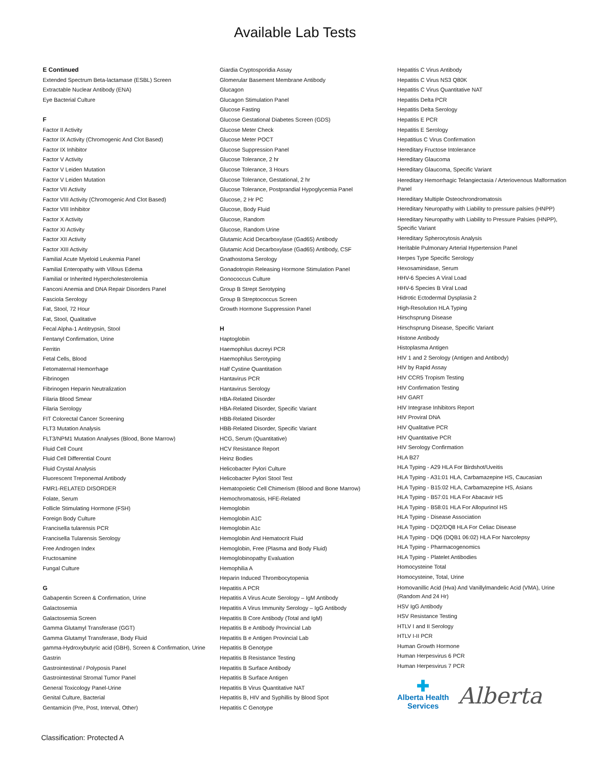Available Lab Tests
E Continued
Extended Spectrum Beta-lactamase (ESBL) Screen
Extractable Nuclear Antibody (ENA)
Eye Bacterial Culture
F
Factor II Activity
Factor IX Activity (Chromogenic And Clot Based)
Factor IX Inhibitor
Factor V Activity
Factor V Leiden Mutation
Factor V Leiden Mutation
Factor VII Activity
Factor VIII Activity (Chromogenic And Clot Based)
Factor VIII Inhibitor
Factor X Activity
Factor XI Activity
Factor XII Activity
Factor XIII Activity
Familial Acute Myeloid Leukemia Panel
Familial Enteropathy with Villous Edema
Familial or Inherited Hypercholesterolemia
Fanconi Anemia and DNA Repair Disorders Panel
Fasciola Serology
Fat, Stool, 72 Hour
Fat, Stool, Qualitative
Fecal Alpha-1 Antitrypsin, Stool
Fentanyl Confirmation, Urine
Ferritin
Fetal Cells, Blood
Fetomaternal Hemorrhage
Fibrinogen
Fibrinogen Heparin Neutralization
Filaria Blood Smear
Filaria Serology
FIT Colorectal Cancer Screening
FLT3 Mutation Analysis
FLT3/NPM1 Mutation Analyses (Blood, Bone Marrow)
Fluid Cell Count
Fluid Cell Differential Count
Fluid Crystal Analysis
Fluorescent Treponemal Antibody
FMR1-RELATED DISORDER
Folate, Serum
Follicle Stimulating Hormone (FSH)
Foreign Body Culture
Francisella tularensis PCR
Francisella Tularensis Serology
Free Androgen Index
Fructosamine
Fungal Culture
G
Gabapentin Screen & Confirmation, Urine
Galactosemia
Galactosemia Screen
Gamma Glutamyl Transferase (GGT)
Gamma Glutamyl Transferase, Body Fluid
gamma-Hydroxybutyric acid (GBH), Screen & Confirmation, Urine
Gastrin
Gastrointestinal / Polyposis Panel
Gastrointestinal Stromal Tumor Panel
General Toxicology Panel-Urine
Genital Culture, Bacterial
Gentamicin (Pre, Post, Interval, Other)
Giardia Cryptosporidia Assay
Glomerular Basement Membrane Antibody
Glucagon
Glucagon Stimulation Panel
Glucose Fasting
Glucose Gestational Diabetes Screen (GDS)
Glucose Meter Check
Glucose Meter POCT
Glucose Suppression Panel
Glucose Tolerance, 2 hr
Glucose Tolerance, 3 Hours
Glucose Tolerance, Gestational, 2 hr
Glucose Tolerance, Postprandial Hypoglycemia Panel
Glucose, 2 Hr PC
Glucose, Body Fluid
Glucose, Random
Glucose, Random Urine
Glutamic Acid Decarboxylase (Gad65) Antibody
Glutamic Acid Decarboxylase (Gad65) Antibody, CSF
Gnathostoma Serology
Gonadotropin Releasing Hormone Stimulation Panel
Gonococcus Culture
Group B Strept Serotyping
Group B Streptococcus Screen
Growth Hormone Suppression Panel
H
Haptoglobin
Haemophilus ducreyi PCR
Haemophilus Serotyping
Half Cystine Quantitation
Hantavirus PCR
Hantavirus Serology
HBA-Related Disorder
HBA-Related Disorder, Specific Variant
HBB-Related Disorder
HBB-Related Disorder, Specific Variant
HCG, Serum (Quantitative)
HCV Resistance Report
Heinz Bodies
Helicobacter Pylori Culture
Helicobacter Pylori Stool Test
Hematopoietic Cell Chimerism (Blood and Bone Marrow)
Hemochromatosis, HFE-Related
Hemoglobin
Hemoglobin A1C
Hemoglobin A1c
Hemoglobin And Hematocrit Fluid
Hemoglobin, Free (Plasma and Body Fluid)
Hemoglobinopathy Evaluation
Hemophilia A
Heparin Induced Thrombocytopenia
Hepatitis A PCR
Hepatitis A Virus Acute Serology – IgM Antibody
Hepatitis A Virus Immunity Serology – IgG Antibody
Hepatitis B Core Antibody (Total and IgM)
Hepatitis B e Antibody Provincial Lab
Hepatitis B e Antigen Provincial Lab
Hepatitis B Genotype
Hepatitis B Resistance Testing
Hepatitis B Surface Antibody
Hepatitis B Surface Antigen
Hepatitis B Virus Quantitative NAT
Hepatitis B, HIV and Syphillis by Blood Spot
Hepatitis C Genotype
Hepatitis C Virus Antibody
Hepatitis C Virus NS3 Q80K
Hepatitis C Virus Quantitative NAT
Hepatitis Delta PCR
Hepatitis Delta Serology
Hepatitis E PCR
Hepatitis E Serology
Hepatitius C Virus Confirmation
Hereditary Fructose Intolerance
Hereditary Glaucoma
Hereditary Glaucoma, Specific Variant
Hereditary Hemorrhagic Telangiectasia / Arteriovenous Malformation Panel
Hereditary Multiple Osteochrondromatosis
Hereditary Neuropathy with Liability to pressure palsies (HNPP)
Hereditary Neuropathy with Liability to Pressure Palsies (HNPP), Specific Variant
Hereditary Spherocytosis Analysis
Heritable Pulmonary Arterial Hypertension Panel
Herpes Type Specific Serology
Hexosaminidase, Serum
HHV-6 Species A Viral Load
HHV-6 Species B Viral Load
Hidrotic Ectodermal Dysplasia 2
High-Resolution HLA Typing
Hirschsprung Disease
Hirschsprung Disease, Specific Variant
Histone Antibody
Histoplasma Antigen
HIV 1 and 2 Serology (Antigen and Antibody)
HIV by Rapid Assay
HIV CCR5 Tropism Testing
HIV Confirmation Testing
HIV GART
HIV Integrase Inhibitors Report
HIV Proviral DNA
HIV Qualitative PCR
HIV Quantitative PCR
HIV Serology Confirmation
HLA B27
HLA Typing - A29 HLA For Birdshot/Uveitis
HLA Typing - A31:01 HLA, Carbamazepine HS, Caucasian
HLA Typing - B15:02 HLA, Carbamazepine HS, Asians
HLA Typing - B57:01 HLA For Abacavir HS
HLA Typing - B58:01 HLA For Allopurinol HS
HLA Typing - Disease Association
HLA Typing - DQ2/DQ8 HLA For Celiac Disease
HLA Typing - DQ6 (DQB1 06:02) HLA For Narcolepsy
HLA Typing - Pharmacogenomics
HLA Typing - Platelet Antibodies
Homocysteine Total
Homocysteine, Total, Urine
Homovanillic Acid (Hva) And Vanillylmandelic Acid (VMA), Urine (Random And 24 Hr)
HSV IgG Antibody
HSV Resistance Testing
HTLV I and II Serology
HTLV I-II PCR
Human Growth Hormone
Human Herpesvirus 6 PCR
Human Herpesvirus 7 PCR
✚
Alberta Health
Services
Alberta
Classification: Protected A